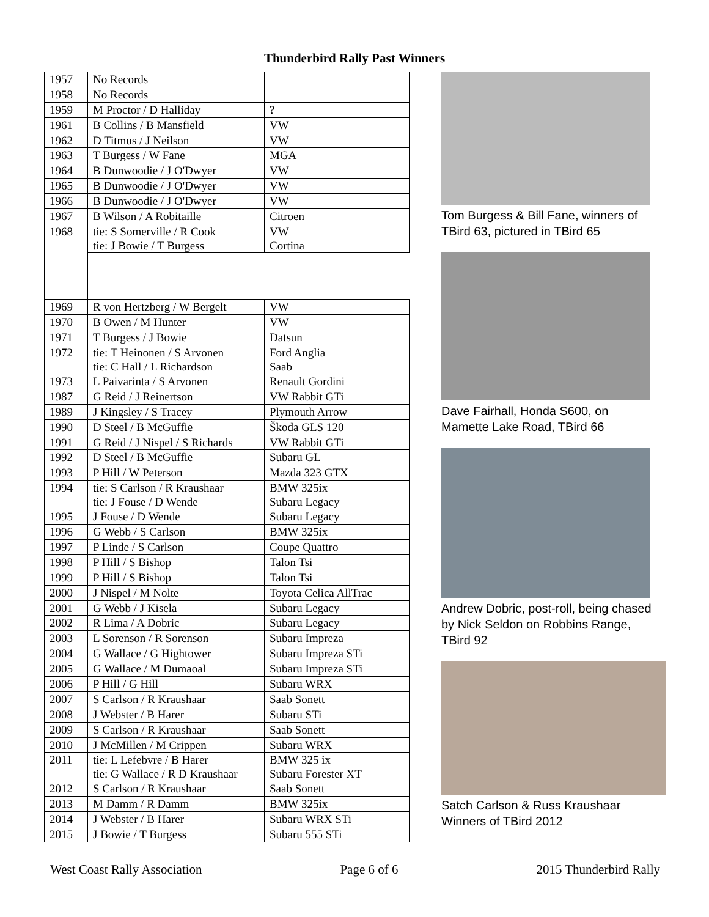Thunderbird Rally Past Winners
| 1957 | No Records | |
| 1958 | No Records | |
| 1959 | M Proctor / D Halliday | ? |
| 1961 | B Collins / B Mansfield | VW |
| 1962 | D Titmus / J Neilson | VW |
| 1963 | T Burgess / W Fane | MGA |
| 1964 | B Dunwoodie / J O'Dwyer | VW |
| 1965 | B Dunwoodie / J O'Dwyer | VW |
| 1966 | B Dunwoodie / J O'Dwyer | VW |
| 1967 | B Wilson / A Robitaille | Citroen |
| 1968 | tie: S Somerville / R Cook tie: J Bowie / T Burgess | VW Cortina |
| 1969 | R von Hertzberg / W Bergelt | VW |
| 1970 | B Owen / M Hunter | VW |
| 1971 | T Burgess / J Bowie | Datsun |
| 1972 | tie: T Heinonen / S Arvonen tie: C Hall / L Richardson | Ford Anglia Saab |
| 1973 | L Paivarinta / S Arvonen | Renault Gordini |
| 1987 | G Reid / J Reinertson | VW Rabbit GTi |
| 1989 | J Kingsley / S Tracey | Plymouth Arrow |
| 1990 | D Steel / B McGuffie | Škoda GLS 120 |
| 1991 | G Reid / J Nispel / S Richards | VW Rabbit GTi |
| 1992 | D Steel / B McGuffie | Subaru GL |
| 1993 | P Hill / W Peterson | Mazda 323 GTX |
| 1994 | tie: S Carlson / R Kraushaar tie: J Fouse / D Wende | BMW 325ix Subaru Legacy |
| 1995 | J Fouse / D Wende | Subaru Legacy |
| 1996 | G Webb / S Carlson | BMW 325ix |
| 1997 | P Linde / S Carlson | Coupe Quattro |
| 1998 | P Hill / S Bishop | Talon Tsi |
| 1999 | P Hill / S Bishop | Talon Tsi |
| 2000 | J Nispel / M Nolte | Toyota Celica AllTrac |
| 2001 | G Webb / J Kisela | Subaru Legacy |
| 2002 | R Lima / A Dobric | Subaru Legacy |
| 2003 | L Sorenson / R Sorenson | Subaru Impreza |
| 2004 | G Wallace / G Hightower | Subaru Impreza STi |
| 2005 | G Wallace / M Dumaoal | Subaru Impreza STi |
| 2006 | P Hill / G Hill | Subaru WRX |
| 2007 | S Carlson / R Kraushaar | Saab Sonett |
| 2008 | J Webster / B Harer | Subaru STi |
| 2009 | S Carlson / R Kraushaar | Saab Sonett |
| 2010 | J McMillen / M Crippen | Subaru WRX |
| 2011 | tie: L Lefebvre / B Harer tie: G Wallace / R D Kraushaar | BMW 325 ix Subaru Forester XT |
| 2012 | S Carlson / R Kraushaar | Saab Sonett |
| 2013 | M Damm / R Damm | BMW 325ix |
| 2014 | J Webster / B Harer | Subaru WRX STi |
| 2015 | J Bowie / T Burgess | Subaru 555 STi |
Tom Burgess & Bill Fane, winners of TBird 63, pictured in TBird 65
Dave Fairhall, Honda S600, on Mamette Lake Road, TBird 66
Andrew Dobric, post-roll, being chased by Nick Seldon on Robbins Range, TBird 92
Satch Carlson & Russ Kraushaar Winners of TBird 2012
West Coast Rally Association Page 6 of 6 2015 Thunderbird Rally